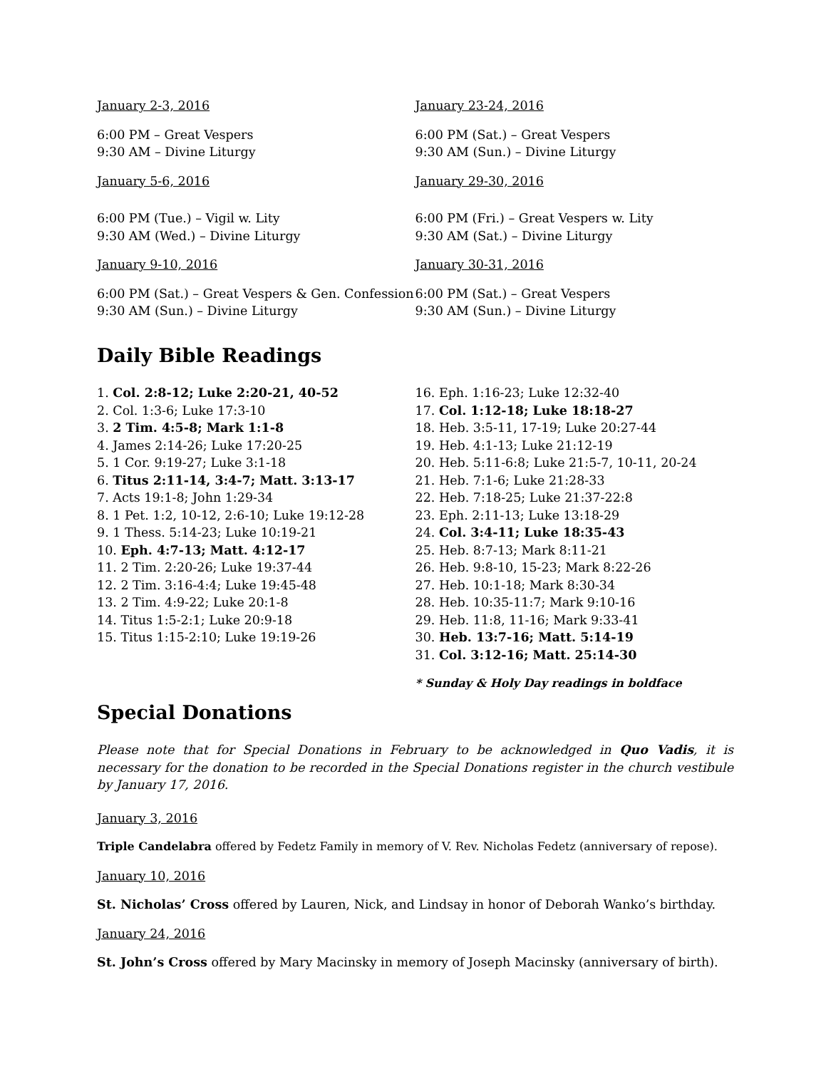January 2-3, 2016
6:00 PM – Great Vespers
9:30 AM – Divine Liturgy
January 5-6, 2016
6:00 PM (Tue.) – Vigil w. Lity
9:30 AM (Wed.) – Divine Liturgy
January 9-10, 2016
6:00 PM (Sat.) – Great Vespers & Gen. Confession
9:30 AM (Sun.) – Divine Liturgy
January 23-24, 2016
6:00 PM (Sat.) – Great Vespers
9:30 AM (Sun.) – Divine Liturgy
January 29-30, 2016
6:00 PM (Fri.) – Great Vespers w. Lity
9:30 AM (Sat.) – Divine Liturgy
January 30-31, 2016
6:00 PM (Sat.) – Great Vespers
9:30 AM (Sun.) – Divine Liturgy
Daily Bible Readings
1. Col. 2:8-12; Luke 2:20-21, 40-52
2. Col. 1:3-6; Luke 17:3-10
3. 2 Tim. 4:5-8; Mark 1:1-8
4. James 2:14-26; Luke 17:20-25
5. 1 Cor. 9:19-27; Luke 3:1-18
6. Titus 2:11-14, 3:4-7; Matt. 3:13-17
7. Acts 19:1-8; John 1:29-34
8. 1 Pet. 1:2, 10-12, 2:6-10; Luke 19:12-28
9. 1 Thess. 5:14-23; Luke 10:19-21
10. Eph. 4:7-13; Matt. 4:12-17
11. 2 Tim. 2:20-26; Luke 19:37-44
12. 2 Tim. 3:16-4:4; Luke 19:45-48
13. 2 Tim. 4:9-22; Luke 20:1-8
14. Titus 1:5-2:1; Luke 20:9-18
15. Titus 1:15-2:10; Luke 19:19-26
16. Eph. 1:16-23; Luke 12:32-40
17. Col. 1:12-18; Luke 18:18-27
18. Heb. 3:5-11, 17-19; Luke 20:27-44
19. Heb. 4:1-13; Luke 21:12-19
20. Heb. 5:11-6:8; Luke 21:5-7, 10-11, 20-24
21. Heb. 7:1-6; Luke 21:28-33
22. Heb. 7:18-25; Luke 21:37-22:8
23. Eph. 2:11-13; Luke 13:18-29
24. Col. 3:4-11; Luke 18:35-43
25. Heb. 8:7-13; Mark 8:11-21
26. Heb. 9:8-10, 15-23; Mark 8:22-26
27. Heb. 10:1-18; Mark 8:30-34
28. Heb. 10:35-11:7; Mark 9:10-16
29. Heb. 11:8, 11-16; Mark 9:33-41
30. Heb. 13:7-16; Matt. 5:14-19
31. Col. 3:12-16; Matt. 25:14-30
* Sunday & Holy Day readings in boldface
Special Donations
Please note that for Special Donations in February to be acknowledged in Quo Vadis, it is necessary for the donation to be recorded in the Special Donations register in the church vestibule by January 17, 2016.
January 3, 2016
Triple Candelabra offered by Fedetz Family in memory of V. Rev. Nicholas Fedetz (anniversary of repose).
January 10, 2016
St. Nicholas’ Cross offered by Lauren, Nick, and Lindsay in honor of Deborah Wanko’s birthday.
January 24, 2016
St. John’s Cross offered by Mary Macinsky in memory of Joseph Macinsky (anniversary of birth).